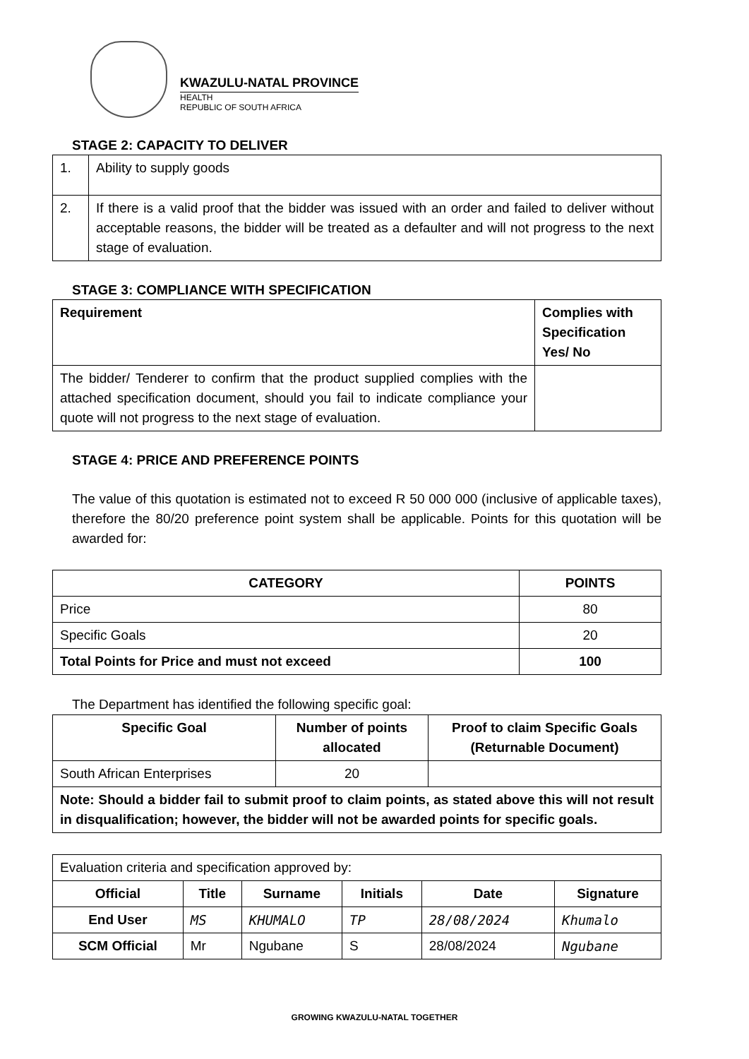KWAZULU-NATAL PROVINCE
HEALTH
REPUBLIC OF SOUTH AFRICA
STAGE 2: CAPACITY TO DELIVER
| 1. | Ability to supply goods |
| 2. | If there is a valid proof that the bidder was issued with an order and failed to deliver without acceptable reasons, the bidder will be treated as a defaulter and will not progress to the next stage of evaluation. |
STAGE 3: COMPLIANCE WITH SPECIFICATION
| Requirement | Complies with Specification Yes/ No |
| --- | --- |
| The bidder/ Tenderer to confirm that the product supplied complies with the attached specification document, should you fail to indicate compliance your quote will not progress to the next stage of evaluation. | |
STAGE 4: PRICE AND PREFERENCE POINTS
The value of this quotation is estimated not to exceed R 50 000 000 (inclusive of applicable taxes), therefore the 80/20 preference point system shall be applicable. Points for this quotation will be awarded for:
| CATEGORY | POINTS |
| --- | --- |
| Price | 80 |
| Specific Goals | 20 |
| Total Points for Price and must not exceed | 100 |
The Department has identified the following specific goal:
| Specific Goal | Number of points allocated | Proof to claim Specific Goals (Returnable Document) |
| --- | --- | --- |
| South African Enterprises | 20 | |
| Note: Should a bidder fail to submit proof to claim points, as stated above this will not result in disqualification; however, the bidder will not be awarded points for specific goals. | | |
| Evaluation criteria and specification approved by: | | | | | |
| Official | Title | Surname | Initials | Date | Signature |
| End User | MS | KHUMALO | TP | 28/08/2024 | Khumalo |
| SCM Official | Mr | Ngubane | S | 28/08/2024 | Ngubane |
GROWING KWAZULU-NATAL TOGETHER